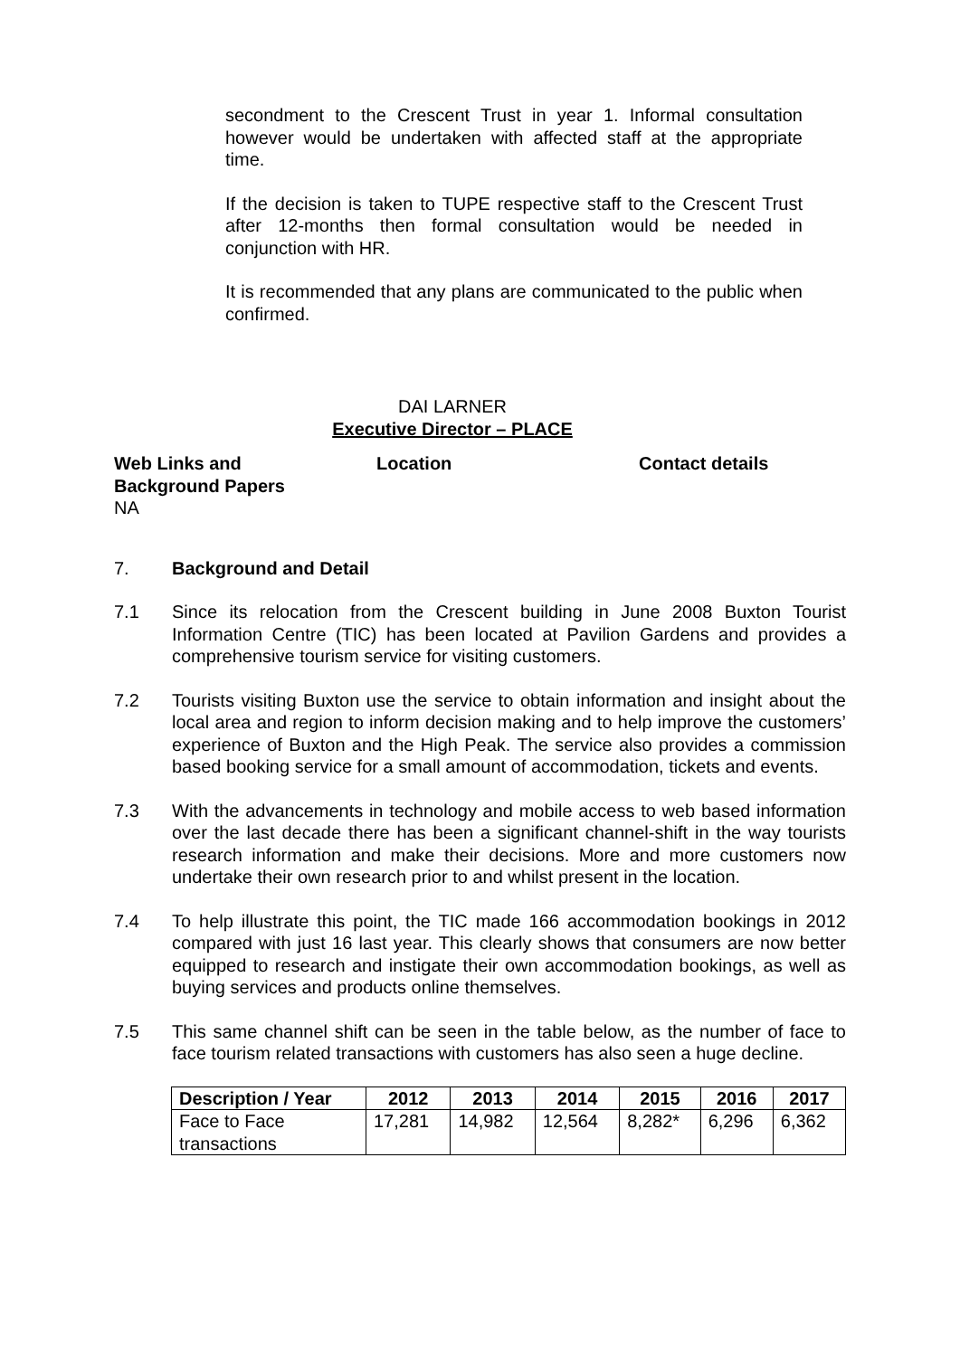secondment to the Crescent Trust in year 1. Informal consultation however would be undertaken with affected staff at the appropriate time.
If the decision is taken to TUPE respective staff to the Crescent Trust after 12-months then formal consultation would be needed in conjunction with HR.
It is recommended that any plans are communicated to the public when confirmed.
DAI LARNER
Executive Director – PLACE
Web Links and
Background Papers
Location Contact details
NA
7. Background and Detail
7.1 Since its relocation from the Crescent building in June 2008 Buxton Tourist Information Centre (TIC) has been located at Pavilion Gardens and provides a comprehensive tourism service for visiting customers.
7.2 Tourists visiting Buxton use the service to obtain information and insight about the local area and region to inform decision making and to help improve the customers’ experience of Buxton and the High Peak. The service also provides a commission based booking service for a small amount of accommodation, tickets and events.
7.3 With the advancements in technology and mobile access to web based information over the last decade there has been a significant channel-shift in the way tourists research information and make their decisions. More and more customers now undertake their own research prior to and whilst present in the location.
7.4 To help illustrate this point, the TIC made 166 accommodation bookings in 2012 compared with just 16 last year. This clearly shows that consumers are now better equipped to research and instigate their own accommodation bookings, as well as buying services and products online themselves.
7.5 This same channel shift can be seen in the table below, as the number of face to face tourism related transactions with customers has also seen a huge decline.
| Description / Year | 2012 | 2013 | 2014 | 2015 | 2016 | 2017 |
| --- | --- | --- | --- | --- | --- | --- |
| Face to Face transactions | 17,281 | 14,982 | 12,564 | 8,282* | 6,296 | 6,362 |